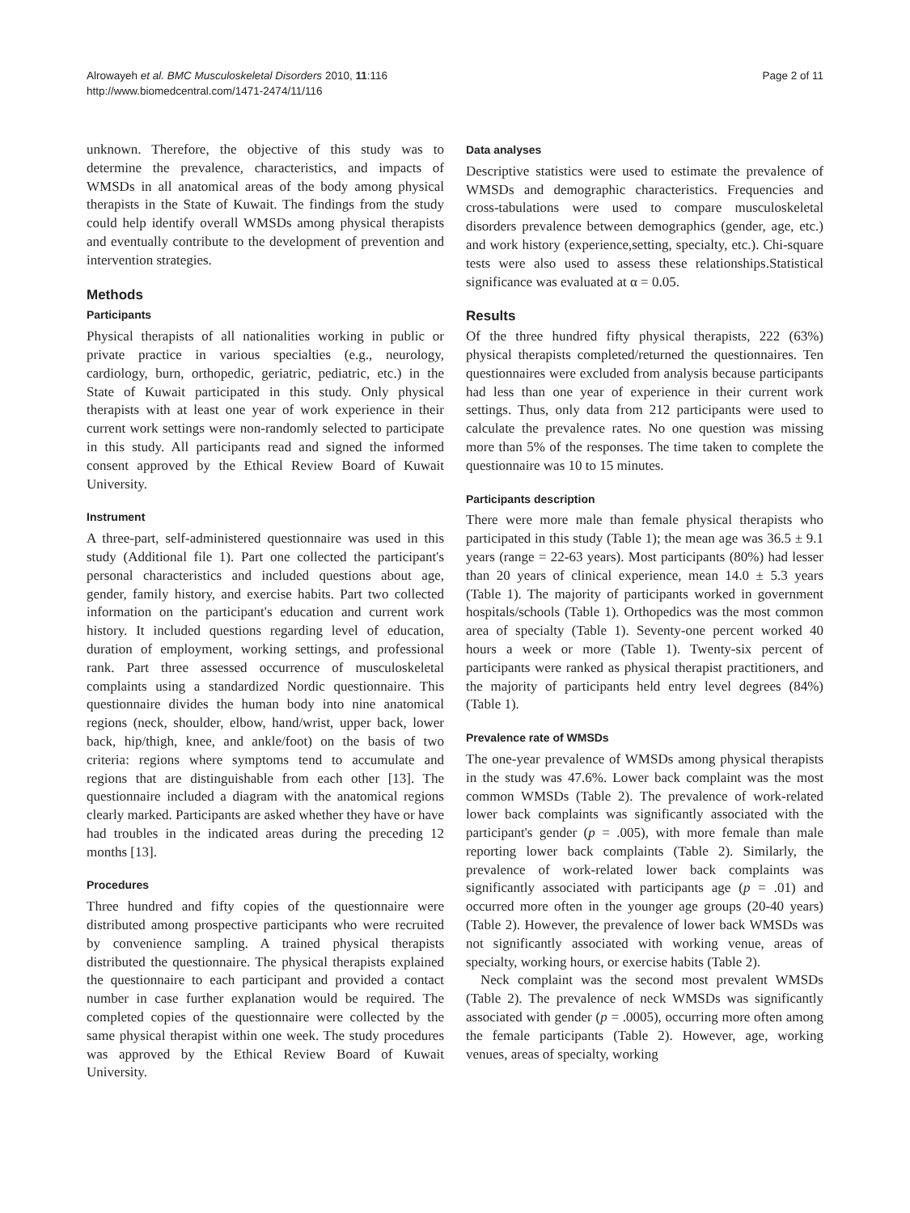Alrowayeh et al. BMC Musculoskeletal Disorders 2010, 11:116
http://www.biomedcentral.com/1471-2474/11/116
Page 2 of 11
unknown. Therefore, the objective of this study was to determine the prevalence, characteristics, and impacts of WMSDs in all anatomical areas of the body among physical therapists in the State of Kuwait. The findings from the study could help identify overall WMSDs among physical therapists and eventually contribute to the development of prevention and intervention strategies.
Methods
Participants
Physical therapists of all nationalities working in public or private practice in various specialties (e.g., neurology, cardiology, burn, orthopedic, geriatric, pediatric, etc.) in the State of Kuwait participated in this study. Only physical therapists with at least one year of work experience in their current work settings were non-randomly selected to participate in this study. All participants read and signed the informed consent approved by the Ethical Review Board of Kuwait University.
Instrument
A three-part, self-administered questionnaire was used in this study (Additional file 1). Part one collected the participant's personal characteristics and included questions about age, gender, family history, and exercise habits. Part two collected information on the participant's education and current work history. It included questions regarding level of education, duration of employment, working settings, and professional rank. Part three assessed occurrence of musculoskeletal complaints using a standardized Nordic questionnaire. This questionnaire divides the human body into nine anatomical regions (neck, shoulder, elbow, hand/wrist, upper back, lower back, hip/thigh, knee, and ankle/foot) on the basis of two criteria: regions where symptoms tend to accumulate and regions that are distinguishable from each other [13]. The questionnaire included a diagram with the anatomical regions clearly marked. Participants are asked whether they have or have had troubles in the indicated areas during the preceding 12 months [13].
Procedures
Three hundred and fifty copies of the questionnaire were distributed among prospective participants who were recruited by convenience sampling. A trained physical therapists distributed the questionnaire. The physical therapists explained the questionnaire to each participant and provided a contact number in case further explanation would be required. The completed copies of the questionnaire were collected by the same physical therapist within one week. The study procedures was approved by the Ethical Review Board of Kuwait University.
Data analyses
Descriptive statistics were used to estimate the prevalence of WMSDs and demographic characteristics. Frequencies and cross-tabulations were used to compare musculoskeletal disorders prevalence between demographics (gender, age, etc.) and work history (experience,setting, specialty, etc.). Chi-square tests were also used to assess these relationships.Statistical significance was evaluated at α = 0.05.
Results
Of the three hundred fifty physical therapists, 222 (63%) physical therapists completed/returned the questionnaires. Ten questionnaires were excluded from analysis because participants had less than one year of experience in their current work settings. Thus, only data from 212 participants were used to calculate the prevalence rates. No one question was missing more than 5% of the responses. The time taken to complete the questionnaire was 10 to 15 minutes.
Participants description
There were more male than female physical therapists who participated in this study (Table 1); the mean age was 36.5 ± 9.1 years (range = 22-63 years). Most participants (80%) had lesser than 20 years of clinical experience, mean 14.0 ± 5.3 years (Table 1). The majority of participants worked in government hospitals/schools (Table 1). Orthopedics was the most common area of specialty (Table 1). Seventy-one percent worked 40 hours a week or more (Table 1). Twenty-six percent of participants were ranked as physical therapist practitioners, and the majority of participants held entry level degrees (84%) (Table 1).
Prevalence rate of WMSDs
The one-year prevalence of WMSDs among physical therapists in the study was 47.6%. Lower back complaint was the most common WMSDs (Table 2). The prevalence of work-related lower back complaints was significantly associated with the participant's gender (p = .005), with more female than male reporting lower back complaints (Table 2). Similarly, the prevalence of work-related lower back complaints was significantly associated with participants age (p = .01) and occurred more often in the younger age groups (20-40 years) (Table 2). However, the prevalence of lower back WMSDs was not significantly associated with working venue, areas of specialty, working hours, or exercise habits (Table 2).
Neck complaint was the second most prevalent WMSDs (Table 2). The prevalence of neck WMSDs was significantly associated with gender (p = .0005), occurring more often among the female participants (Table 2). However, age, working venues, areas of specialty, working